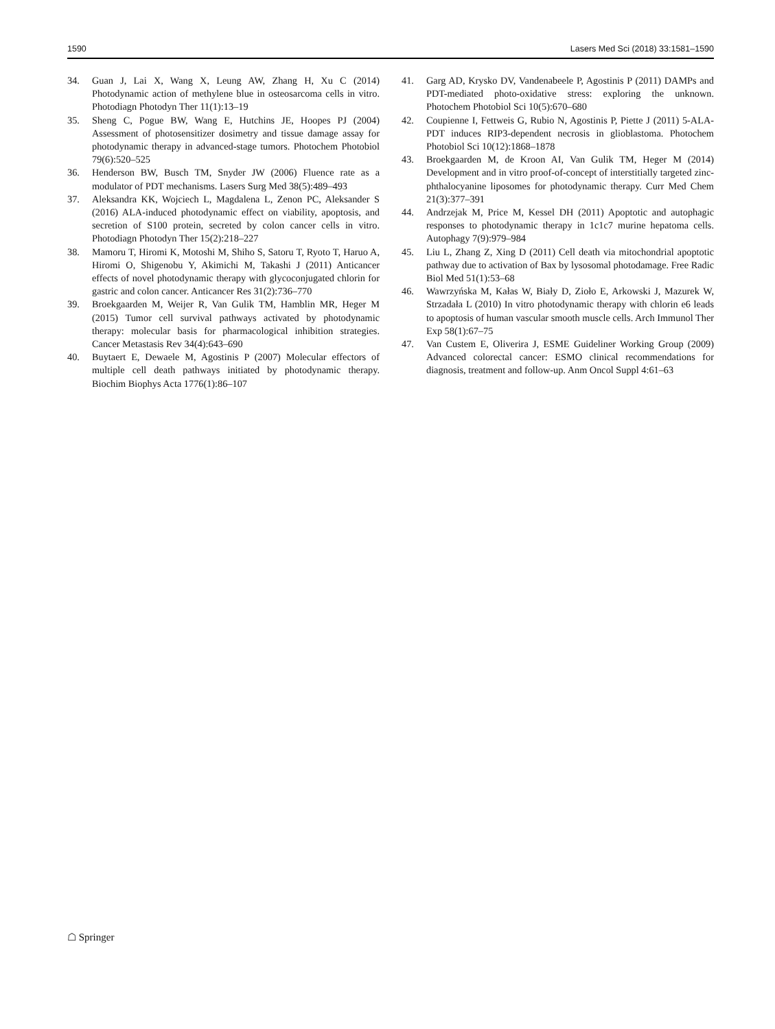1590 Lasers Med Sci (2018) 33:1581–1590
34. Guan J, Lai X, Wang X, Leung AW, Zhang H, Xu C (2014) Photodynamic action of methylene blue in osteosarcoma cells in vitro. Photodiagn Photodyn Ther 11(1):13–19
35. Sheng C, Pogue BW, Wang E, Hutchins JE, Hoopes PJ (2004) Assessment of photosensitizer dosimetry and tissue damage assay for photodynamic therapy in advanced-stage tumors. Photochem Photobiol 79(6):520–525
36. Henderson BW, Busch TM, Snyder JW (2006) Fluence rate as a modulator of PDT mechanisms. Lasers Surg Med 38(5):489–493
37. Aleksandra KK, Wojciech L, Magdalena L, Zenon PC, Aleksander S (2016) ALA-induced photodynamic effect on viability, apoptosis, and secretion of S100 protein, secreted by colon cancer cells in vitro. Photodiagn Photodyn Ther 15(2):218–227
38. Mamoru T, Hiromi K, Motoshi M, Shiho S, Satoru T, Ryoto T, Haruo A, Hiromi O, Shigenobu Y, Akimichi M, Takashi J (2011) Anticancer effects of novel photodynamic therapy with glycoconjugated chlorin for gastric and colon cancer. Anticancer Res 31(2):736–770
39. Broekgaarden M, Weijer R, Van Gulik TM, Hamblin MR, Heger M (2015) Tumor cell survival pathways activated by photodynamic therapy: molecular basis for pharmacological inhibition strategies. Cancer Metastasis Rev 34(4):643–690
40. Buytaert E, Dewaele M, Agostinis P (2007) Molecular effectors of multiple cell death pathways initiated by photodynamic therapy. Biochim Biophys Acta 1776(1):86–107
41. Garg AD, Krysko DV, Vandenabeele P, Agostinis P (2011) DAMPs and PDT-mediated photo-oxidative stress: exploring the unknown. Photochem Photobiol Sci 10(5):670–680
42. Coupienne I, Fettweis G, Rubio N, Agostinis P, Piette J (2011) 5-ALA-PDT induces RIP3-dependent necrosis in glioblastoma. Photochem Photobiol Sci 10(12):1868–1878
43. Broekgaarden M, de Kroon AI, Van Gulik TM, Heger M (2014) Development and in vitro proof-of-concept of interstitially targeted zinc-phthalocyanine liposomes for photodynamic therapy. Curr Med Chem 21(3):377–391
44. Andrzejak M, Price M, Kessel DH (2011) Apoptotic and autophagic responses to photodynamic therapy in 1c1c7 murine hepatoma cells. Autophagy 7(9):979–984
45. Liu L, Zhang Z, Xing D (2011) Cell death via mitochondrial apoptotic pathway due to activation of Bax by lysosomal photodamage. Free Radic Biol Med 51(1):53–68
46. Wawrzyńska M, Kałas W, Biały D, Zioło E, Arkowski J, Mazurek W, Strzadała L (2010) In vitro photodynamic therapy with chlorin e6 leads to apoptosis of human vascular smooth muscle cells. Arch Immunol Ther Exp 58(1):67–75
47. Van Custem E, Oliverira J, ESME Guideliner Working Group (2009) Advanced colorectal cancer: ESMO clinical recommendations for diagnosis, treatment and follow-up. Anm Oncol Suppl 4:61–63
☖ Springer